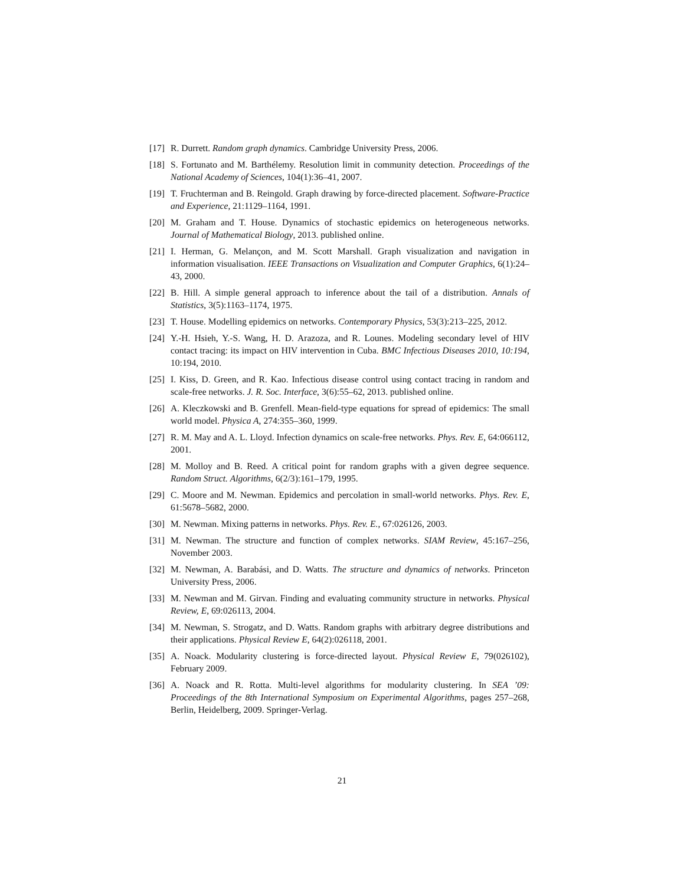[17] R. Durrett. Random graph dynamics. Cambridge University Press, 2006.
[18] S. Fortunato and M. Barthélemy. Resolution limit in community detection. Proceedings of the National Academy of Sciences, 104(1):36–41, 2007.
[19] T. Fruchterman and B. Reingold. Graph drawing by force-directed placement. Software-Practice and Experience, 21:1129–1164, 1991.
[20] M. Graham and T. House. Dynamics of stochastic epidemics on heterogeneous networks. Journal of Mathematical Biology, 2013. published online.
[21] I. Herman, G. Melançon, and M. Scott Marshall. Graph visualization and navigation in information visualisation. IEEE Transactions on Visualization and Computer Graphics, 6(1):24–43, 2000.
[22] B. Hill. A simple general approach to inference about the tail of a distribution. Annals of Statistics, 3(5):1163–1174, 1975.
[23] T. House. Modelling epidemics on networks. Contemporary Physics, 53(3):213–225, 2012.
[24] Y.-H. Hsieh, Y.-S. Wang, H. D. Arazoza, and R. Lounes. Modeling secondary level of HIV contact tracing: its impact on HIV intervention in Cuba. BMC Infectious Diseases 2010, 10:194, 10:194, 2010.
[25] I. Kiss, D. Green, and R. Kao. Infectious disease control using contact tracing in random and scale-free networks. J. R. Soc. Interface, 3(6):55–62, 2013. published online.
[26] A. Kleczkowski and B. Grenfell. Mean-field-type equations for spread of epidemics: The small world model. Physica A, 274:355–360, 1999.
[27] R. M. May and A. L. Lloyd. Infection dynamics on scale-free networks. Phys. Rev. E, 64:066112, 2001.
[28] M. Molloy and B. Reed. A critical point for random graphs with a given degree sequence. Random Struct. Algorithms, 6(2/3):161–179, 1995.
[29] C. Moore and M. Newman. Epidemics and percolation in small-world networks. Phys. Rev. E, 61:5678–5682, 2000.
[30] M. Newman. Mixing patterns in networks. Phys. Rev. E., 67:026126, 2003.
[31] M. Newman. The structure and function of complex networks. SIAM Review, 45:167–256, November 2003.
[32] M. Newman, A. Barabási, and D. Watts. The structure and dynamics of networks. Princeton University Press, 2006.
[33] M. Newman and M. Girvan. Finding and evaluating community structure in networks. Physical Review, E, 69:026113, 2004.
[34] M. Newman, S. Strogatz, and D. Watts. Random graphs with arbitrary degree distributions and their applications. Physical Review E, 64(2):026118, 2001.
[35] A. Noack. Modularity clustering is force-directed layout. Physical Review E, 79(026102), February 2009.
[36] A. Noack and R. Rotta. Multi-level algorithms for modularity clustering. In SEA ’09: Proceedings of the 8th International Symposium on Experimental Algorithms, pages 257–268, Berlin, Heidelberg, 2009. Springer-Verlag.
21